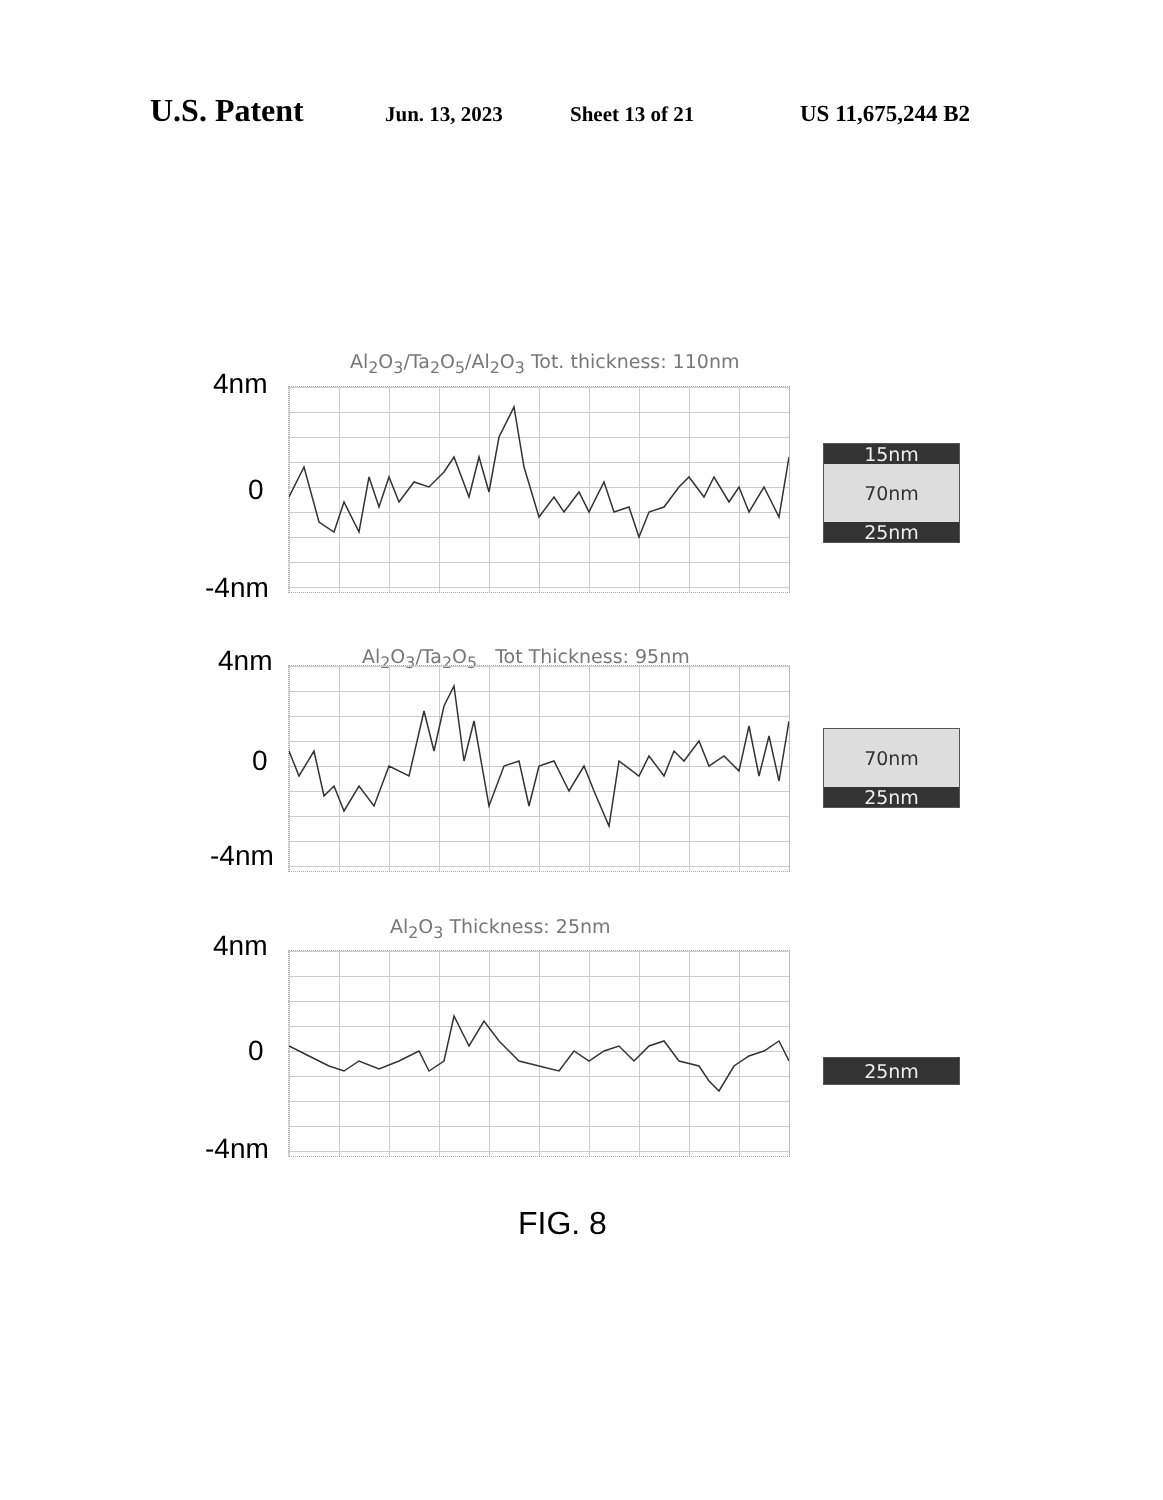U.S. Patent Jun. 13, 2023 Sheet 13 of 21 US 11,675,244 B2
Al<sub>2</sub>O<sub>3</sub>/Ta<sub>2</sub>O<sub>5</sub>/Al<sub>2</sub>O<sub>3</sub> Tot. thickness: 110nm
4nm
0
-4nm
15nm
70nm
25nm
Al<sub>2</sub>O<sub>3</sub>/Ta<sub>2</sub>O<sub>5</sub> Tot Thickness: 95nm
4nm
0
-4nm
70nm
25nm
Al<sub>2</sub>O<sub>3</sub> Thickness: 25nm
4nm
0
-4nm
25nm
FIG. 8